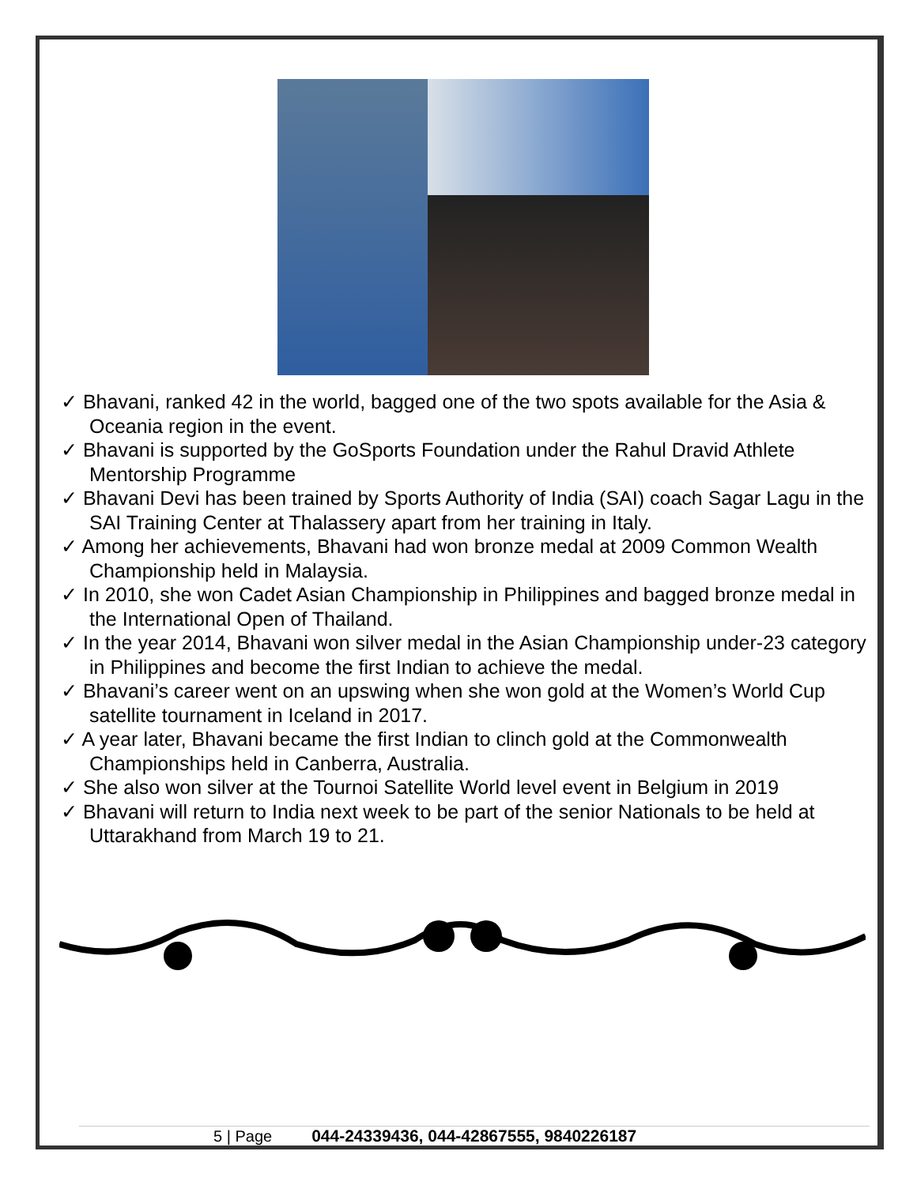✓ Bhavani, ranked 42 in the world, bagged one of the two spots available for the Asia & Oceania region in the event.
✓ Bhavani is supported by the GoSports Foundation under the Rahul Dravid Athlete Mentorship Programme
✓ Bhavani Devi has been trained by Sports Authority of India (SAI) coach Sagar Lagu in the SAI Training Center at Thalassery apart from her training in Italy.
✓ Among her achievements, Bhavani had won bronze medal at 2009 Common Wealth Championship held in Malaysia.
✓ In 2010, she won Cadet Asian Championship in Philippines and bagged bronze medal in the International Open of Thailand.
✓ In the year 2014, Bhavani won silver medal in the Asian Championship under-23 category in Philippines and become the first Indian to achieve the medal.
✓ Bhavani’s career went on an upswing when she won gold at the Women’s World Cup satellite tournament in Iceland in 2017.
✓ A year later, Bhavani became the first Indian to clinch gold at the Commonwealth Championships held in Canberra, Australia.
✓ She also won silver at the Tournoi Satellite World level event in Belgium in 2019
✓ Bhavani will return to India next week to be part of the senior Nationals to be held at Uttarakhand from March 19 to 21.
5 | Page 044-24339436, 044-42867555, 9840226187